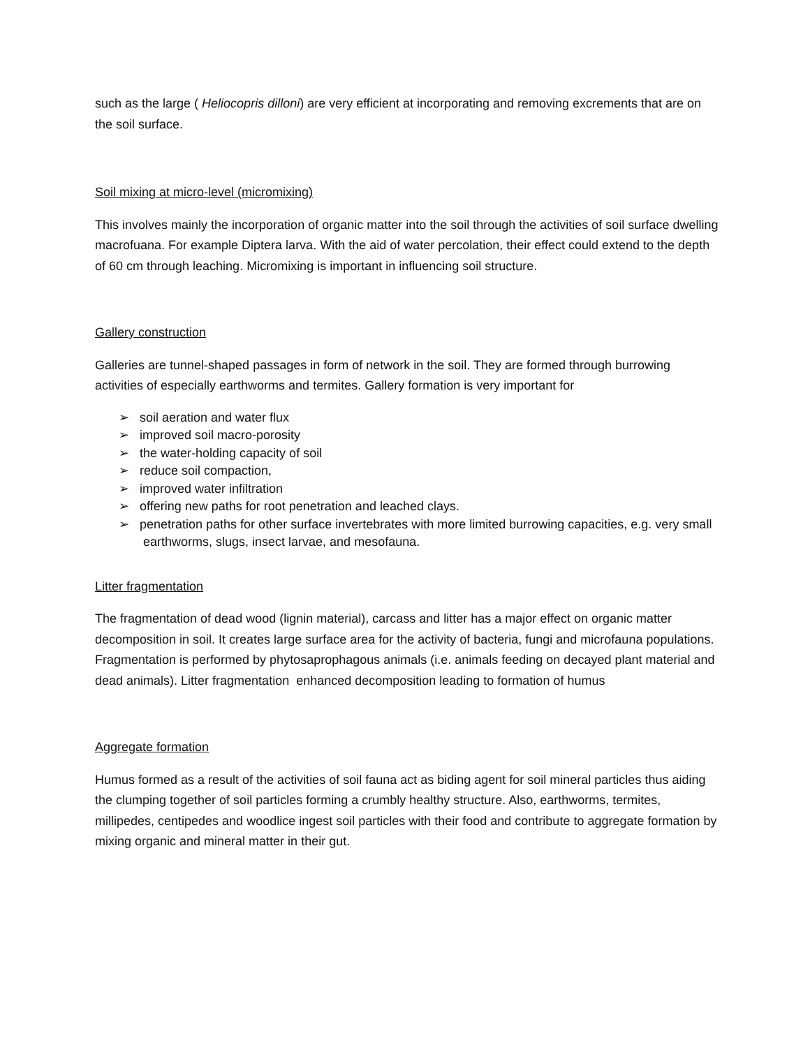such as the large ( Heliocopris dilloni) are very efficient at incorporating and removing excrements that are on the soil surface.
Soil mixing at micro-level (micromixing)
This involves mainly the incorporation of organic matter into the soil through the activities of soil surface dwelling macrofuana. For example Diptera larva. With the aid of water percolation, their effect could extend to the depth of 60 cm through leaching. Micromixing is important in influencing soil structure.
Gallery construction
Galleries are tunnel-shaped passages in form of network in the soil. They are formed through burrowing activities of especially earthworms and termites. Gallery formation is very important for
➢ soil aeration and water flux
➢ improved soil macro-porosity
➢ the water-holding capacity of soil
➢ reduce soil compaction,
➢ improved water infiltration
➢ offering new paths for root penetration and leached clays.
➢ penetration paths for other surface invertebrates with more limited burrowing capacities, e.g. very small earthworms, slugs, insect larvae, and mesofauna.
Litter fragmentation
The fragmentation of dead wood (lignin material), carcass and litter has a major effect on organic matter decomposition in soil. It creates large surface area for the activity of bacteria, fungi and microfauna populations. Fragmentation is performed by phytosaprophagous animals (i.e. animals feeding on decayed plant material and dead animals). Litter fragmentation enhanced decomposition leading to formation of humus
Aggregate formation
Humus formed as a result of the activities of soil fauna act as biding agent for soil mineral particles thus aiding the clumping together of soil particles forming a crumbly healthy structure. Also, earthworms, termites, millipedes, centipedes and woodlice ingest soil particles with their food and contribute to aggregate formation by mixing organic and mineral matter in their gut.